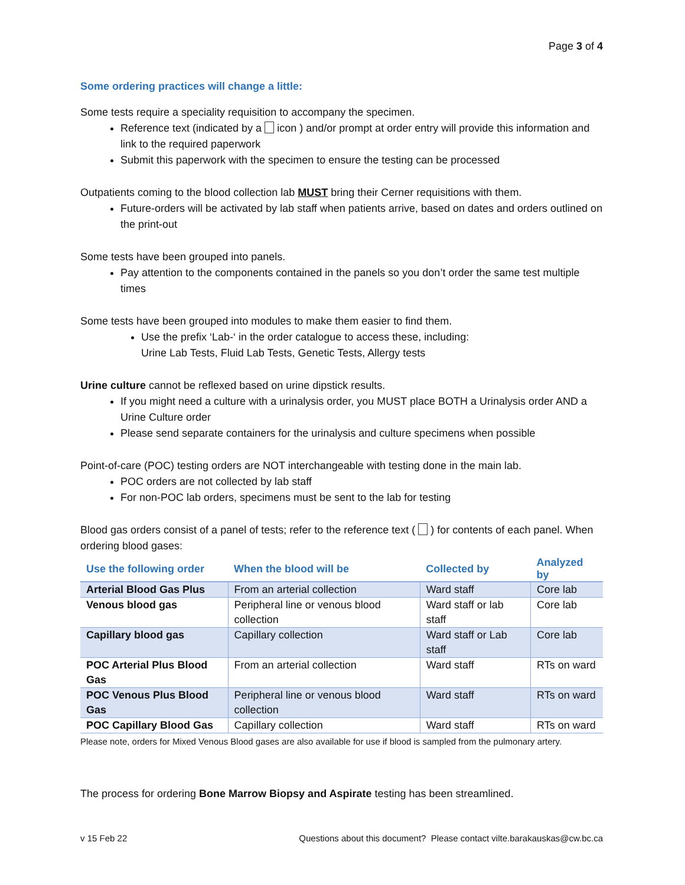Page 3 of 4
Some ordering practices will change a little:
Some tests require a speciality requisition to accompany the specimen.
Reference text (indicated by a icon ) and/or prompt at order entry will provide this information and link to the required paperwork
Submit this paperwork with the specimen to ensure the testing can be processed
Outpatients coming to the blood collection lab MUST bring their Cerner requisitions with them.
Future-orders will be activated by lab staff when patients arrive, based on dates and orders outlined on the print-out
Some tests have been grouped into panels.
Pay attention to the components contained in the panels so you don’t order the same test multiple times
Some tests have been grouped into modules to make them easier to find them.
Use the prefix ‘Lab-‘ in the order catalogue to access these, including:
Urine Lab Tests, Fluid Lab Tests, Genetic Tests, Allergy tests
Urine culture cannot be reflexed based on urine dipstick results.
If you might need a culture with a urinalysis order, you MUST place BOTH a Urinalysis order AND a Urine Culture order
Please send separate containers for the urinalysis and culture specimens when possible
Point-of-care (POC) testing orders are NOT interchangeable with testing done in the main lab.
POC orders are not collected by lab staff
For non-POC lab orders, specimens must be sent to the lab for testing
Blood gas orders consist of a panel of tests; refer to the reference text ( ) for contents of each panel. When ordering blood gases:
| Use the following order | When the blood will be | Collected by | Analyzed by |
| --- | --- | --- | --- |
| Arterial Blood Gas Plus | From an arterial collection | Ward staff | Core lab |
| Venous blood gas | Peripheral line or venous blood collection | Ward staff or lab staff | Core lab |
| Capillary blood gas | Capillary collection | Ward staff or Lab staff | Core lab |
| POC Arterial Plus Blood Gas | From an arterial collection | Ward staff | RTs on ward |
| POC Venous Plus Blood Gas | Peripheral line or venous blood collection | Ward staff | RTs on ward |
| POC Capillary Blood Gas | Capillary collection | Ward staff | RTs on ward |
Please note, orders for Mixed Venous Blood gases are also available for use if blood is sampled from the pulmonary artery.
The process for ordering Bone Marrow Biopsy and Aspirate testing has been streamlined.
v 15 Feb 22 Questions about this document? Please contact vilte.barakauskas@cw.bc.ca